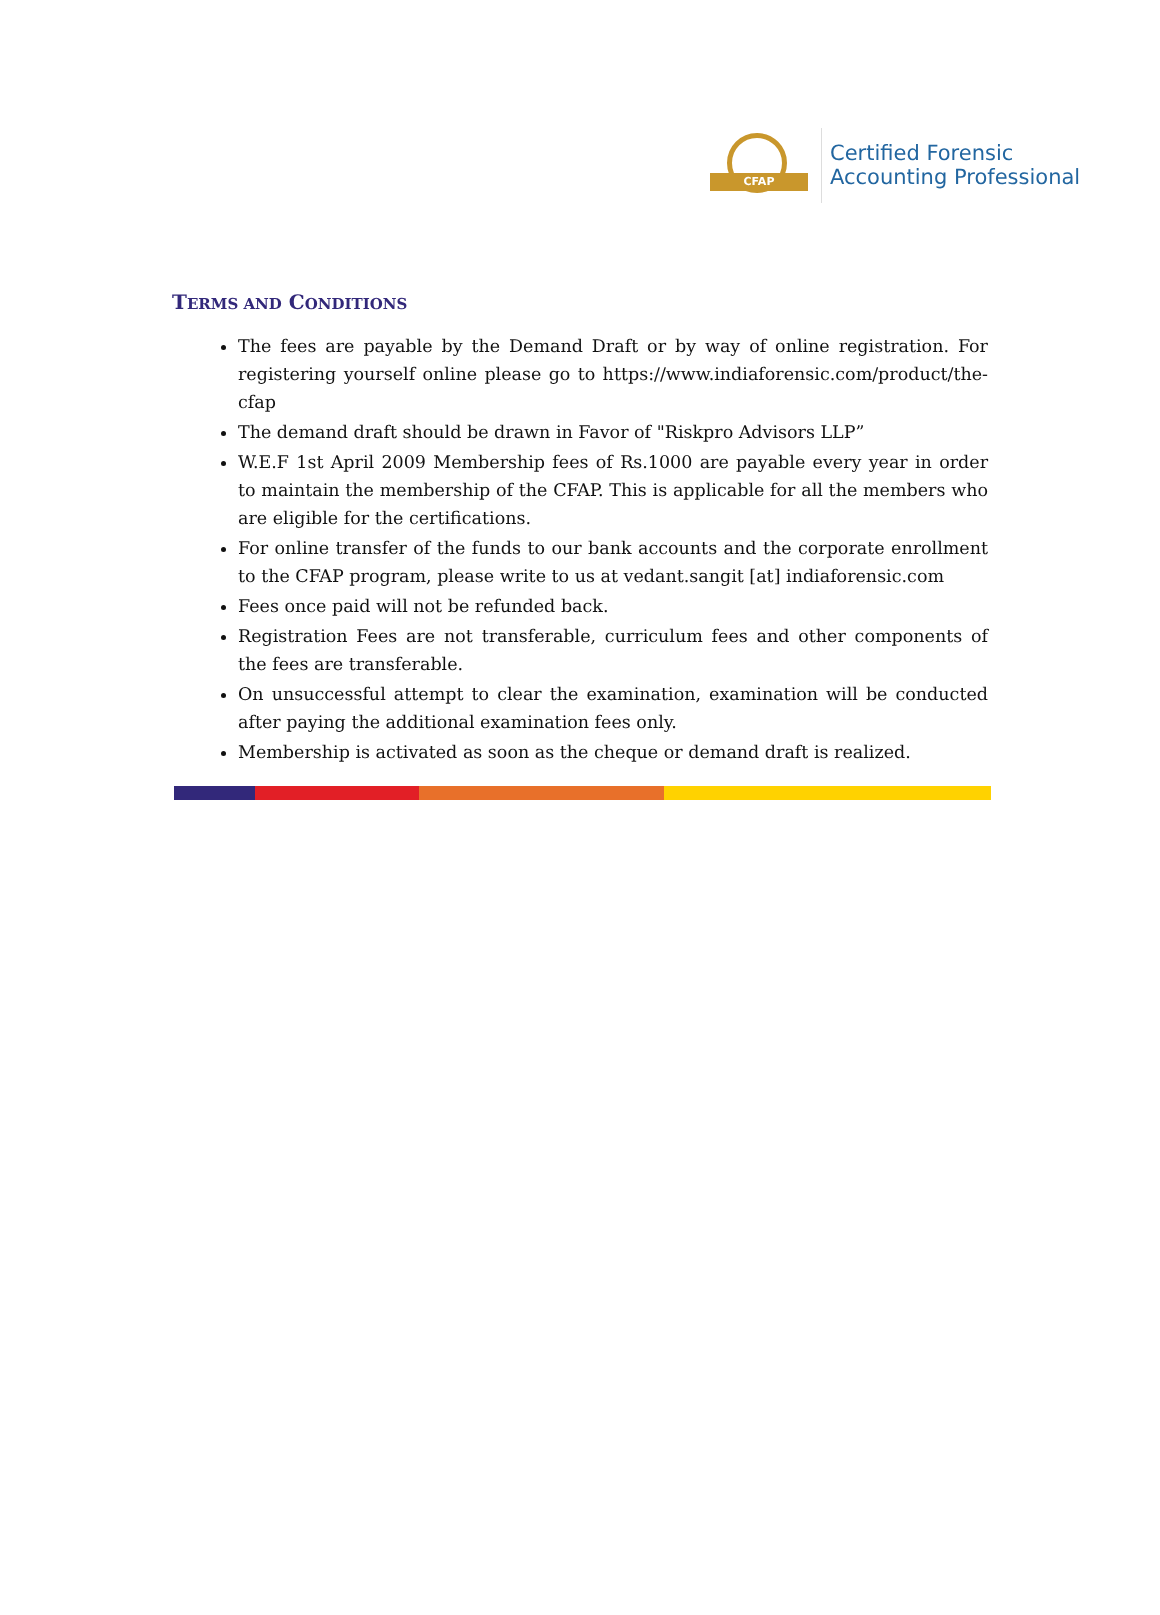CFAP
Certified Forensic
Accounting Professional
TERMS AND CONDITIONS
The fees are payable by the Demand Draft or by way of online registration. For registering yourself online please go to https://www.indiaforensic.com/product/the-cfap
The demand draft should be drawn in Favor of "Riskpro Advisors LLP”
W.E.F 1st April 2009 Membership fees of Rs.1000 are payable every year in order to maintain the membership of the CFAP. This is applicable for all the members who are eligible for the certifications.
For online transfer of the funds to our bank accounts and the corporate enrollment to the CFAP program, please write to us at vedant.sangit [at] indiaforensic.com
Fees once paid will not be refunded back.
Registration Fees are not transferable, curriculum fees and other components of the fees are transferable.
On unsuccessful attempt to clear the examination, examination will be conducted after paying the additional examination fees only.
Membership is activated as soon as the cheque or demand draft is realized.